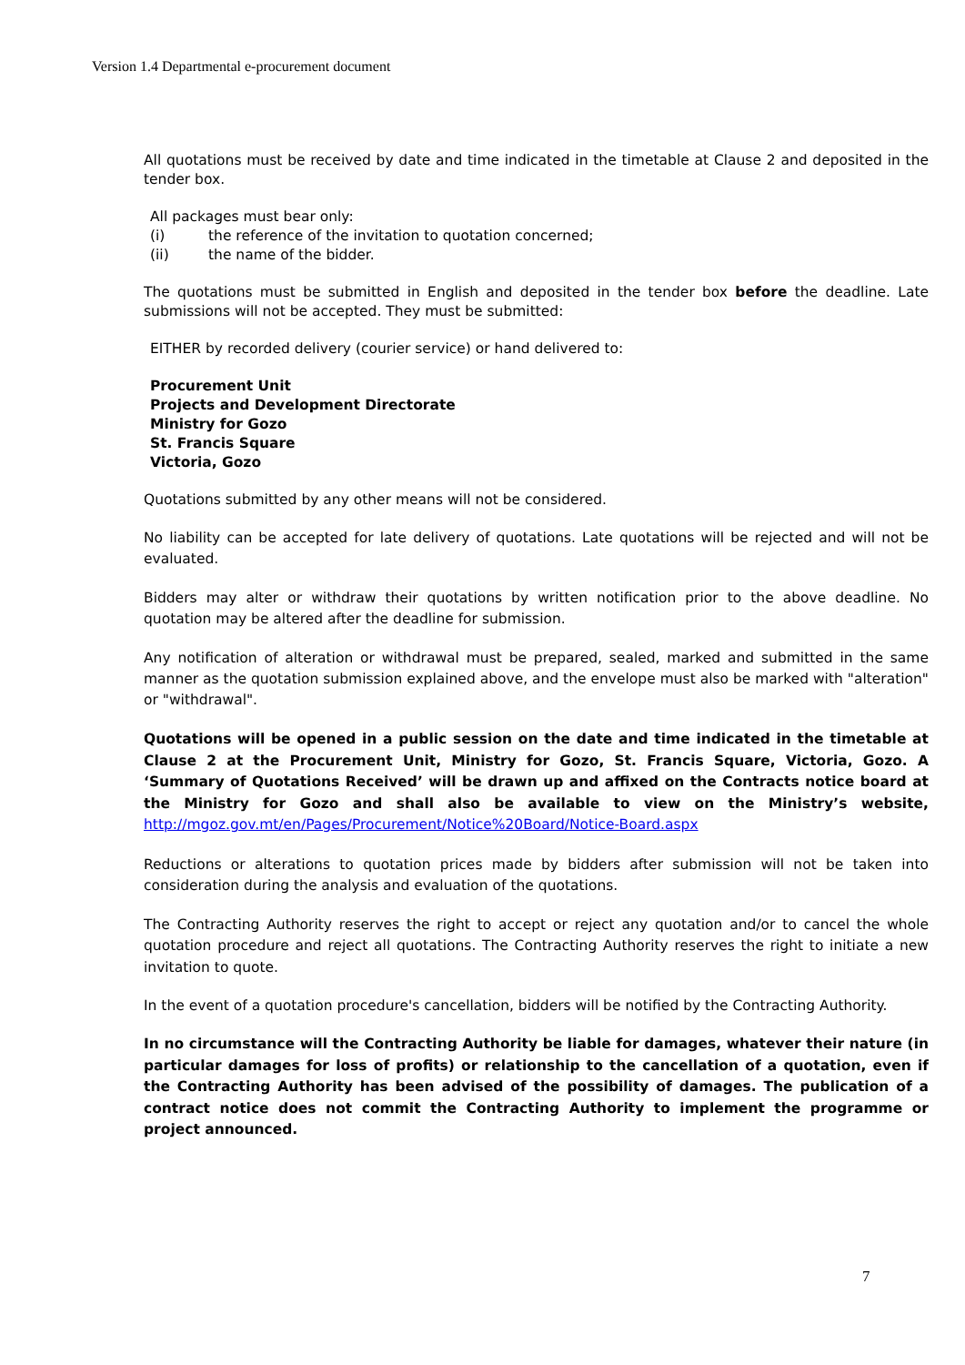Version 1.4 Departmental e-procurement document
All quotations must be received by date and time indicated in the timetable at Clause 2 and deposited in the tender box.
All packages must bear only:
(i) the reference of the invitation to quotation concerned;
(ii) the name of the bidder.
The quotations must be submitted in English and deposited in the tender box before the deadline. Late submissions will not be accepted. They must be submitted:
EITHER by recorded delivery (courier service) or hand delivered to:
Procurement Unit
Projects and Development Directorate
Ministry for Gozo
St. Francis Square
Victoria, Gozo
Quotations submitted by any other means will not be considered.
No liability can be accepted for late delivery of quotations. Late quotations will be rejected and will not be evaluated.
Bidders may alter or withdraw their quotations by written notification prior to the above deadline. No quotation may be altered after the deadline for submission.
Any notification of alteration or withdrawal must be prepared, sealed, marked and submitted in the same manner as the quotation submission explained above, and the envelope must also be marked with "alteration" or "withdrawal".
Quotations will be opened in a public session on the date and time indicated in the timetable at Clause 2 at the Procurement Unit, Ministry for Gozo, St. Francis Square, Victoria, Gozo. A ‘Summary of Quotations Received’ will be drawn up and affixed on the Contracts notice board at the Ministry for Gozo and shall also be available to view on the Ministry’s website, http://mgoz.gov.mt/en/Pages/Procurement/Notice%20Board/Notice-Board.aspx
Reductions or alterations to quotation prices made by bidders after submission will not be taken into consideration during the analysis and evaluation of the quotations.
The Contracting Authority reserves the right to accept or reject any quotation and/or to cancel the whole quotation procedure and reject all quotations. The Contracting Authority reserves the right to initiate a new invitation to quote.
In the event of a quotation procedure's cancellation, bidders will be notified by the Contracting Authority.
In no circumstance will the Contracting Authority be liable for damages, whatever their nature (in particular damages for loss of profits) or relationship to the cancellation of a quotation, even if the Contracting Authority has been advised of the possibility of damages. The publication of a contract notice does not commit the Contracting Authority to implement the programme or project announced.
7